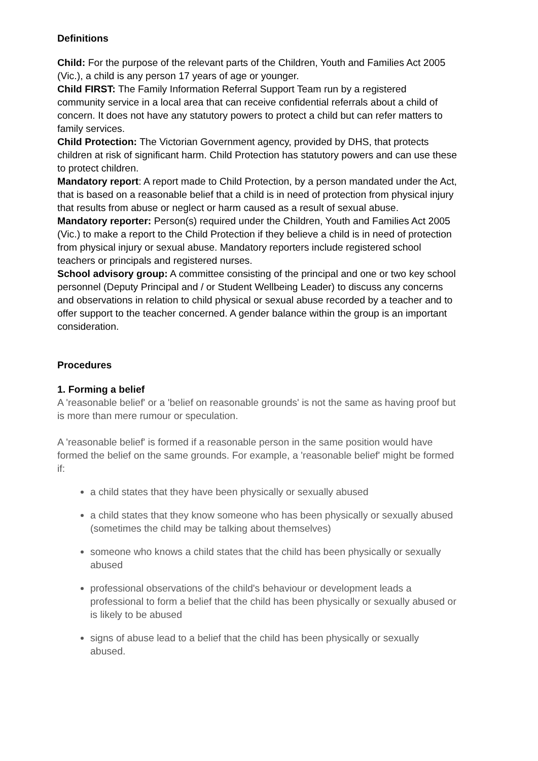Definitions
Child: For the purpose of the relevant parts of the Children, Youth and Families Act 2005 (Vic.), a child is any person 17 years of age or younger.
Child FIRST: The Family Information Referral Support Team run by a registered community service in a local area that can receive confidential referrals about a child of concern. It does not have any statutory powers to protect a child but can refer matters to family services.
Child Protection: The Victorian Government agency, provided by DHS, that protects children at risk of significant harm. Child Protection has statutory powers and can use these to protect children.
Mandatory report: A report made to Child Protection, by a person mandated under the Act, that is based on a reasonable belief that a child is in need of protection from physical injury that results from abuse or neglect or harm caused as a result of sexual abuse.
Mandatory reporter: Person(s) required under the Children, Youth and Families Act 2005 (Vic.) to make a report to the Child Protection if they believe a child is in need of protection from physical injury or sexual abuse. Mandatory reporters include registered school teachers or principals and registered nurses.
School advisory group: A committee consisting of the principal and one or two key school personnel (Deputy Principal and / or Student Wellbeing Leader) to discuss any concerns and observations in relation to child physical or sexual abuse recorded by a teacher and to offer support to the teacher concerned. A gender balance within the group is an important consideration.
Procedures
1. Forming a belief
A 'reasonable belief' or a 'belief on reasonable grounds' is not the same as having proof but is more than mere rumour or speculation.
A 'reasonable belief' is formed if a reasonable person in the same position would have formed the belief on the same grounds. For example, a 'reasonable belief' might be formed if:
a child states that they have been physically or sexually abused
a child states that they know someone who has been physically or sexually abused (sometimes the child may be talking about themselves)
someone who knows a child states that the child has been physically or sexually abused
professional observations of the child's behaviour or development leads a professional to form a belief that the child has been physically or sexually abused or is likely to be abused
signs of abuse lead to a belief that the child has been physically or sexually abused.